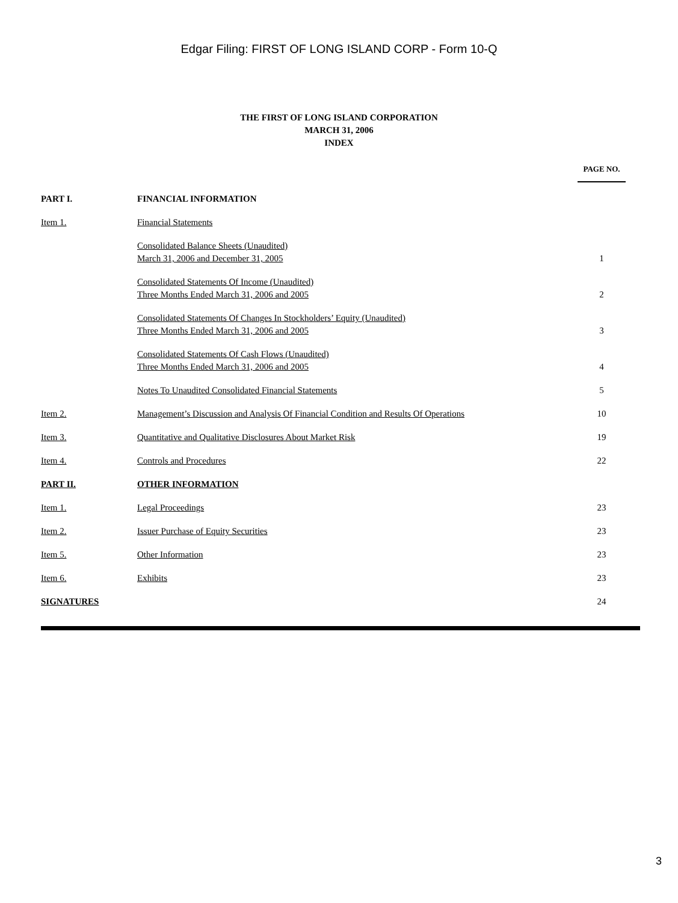Edgar Filing: FIRST OF LONG ISLAND CORP - Form 10-Q
THE FIRST OF LONG ISLAND CORPORATION
MARCH 31, 2006
INDEX
| | | PAGE NO. |
| PART I. | FINANCIAL INFORMATION | |
| Item 1. | Financial Statements | |
| | Consolidated Balance Sheets (Unaudited) March 31, 2006 and December 31, 2005 | 1 |
| | Consolidated Statements Of Income (Unaudited) Three Months Ended March 31, 2006 and 2005 | 2 |
| | Consolidated Statements Of Changes In Stockholders’ Equity (Unaudited) Three Months Ended March 31, 2006 and 2005 | 3 |
| | Consolidated Statements Of Cash Flows (Unaudited) Three Months Ended March 31, 2006 and 2005 | 4 |
| | Notes To Unaudited Consolidated Financial Statements | 5 |
| Item 2. | Management’s Discussion and Analysis Of Financial Condition and Results Of Operations | 10 |
| Item 3. | Quantitative and Qualitative Disclosures About Market Risk | 19 |
| Item 4. | Controls and Procedures | 22 |
| PART II. | OTHER INFORMATION | |
| Item 1. | Legal Proceedings | 23 |
| Item 2. | Issuer Purchase of Equity Securities | 23 |
| Item 5. | Other Information | 23 |
| Item 6. | Exhibits | 23 |
| SIGNATURES | | 24 |
3